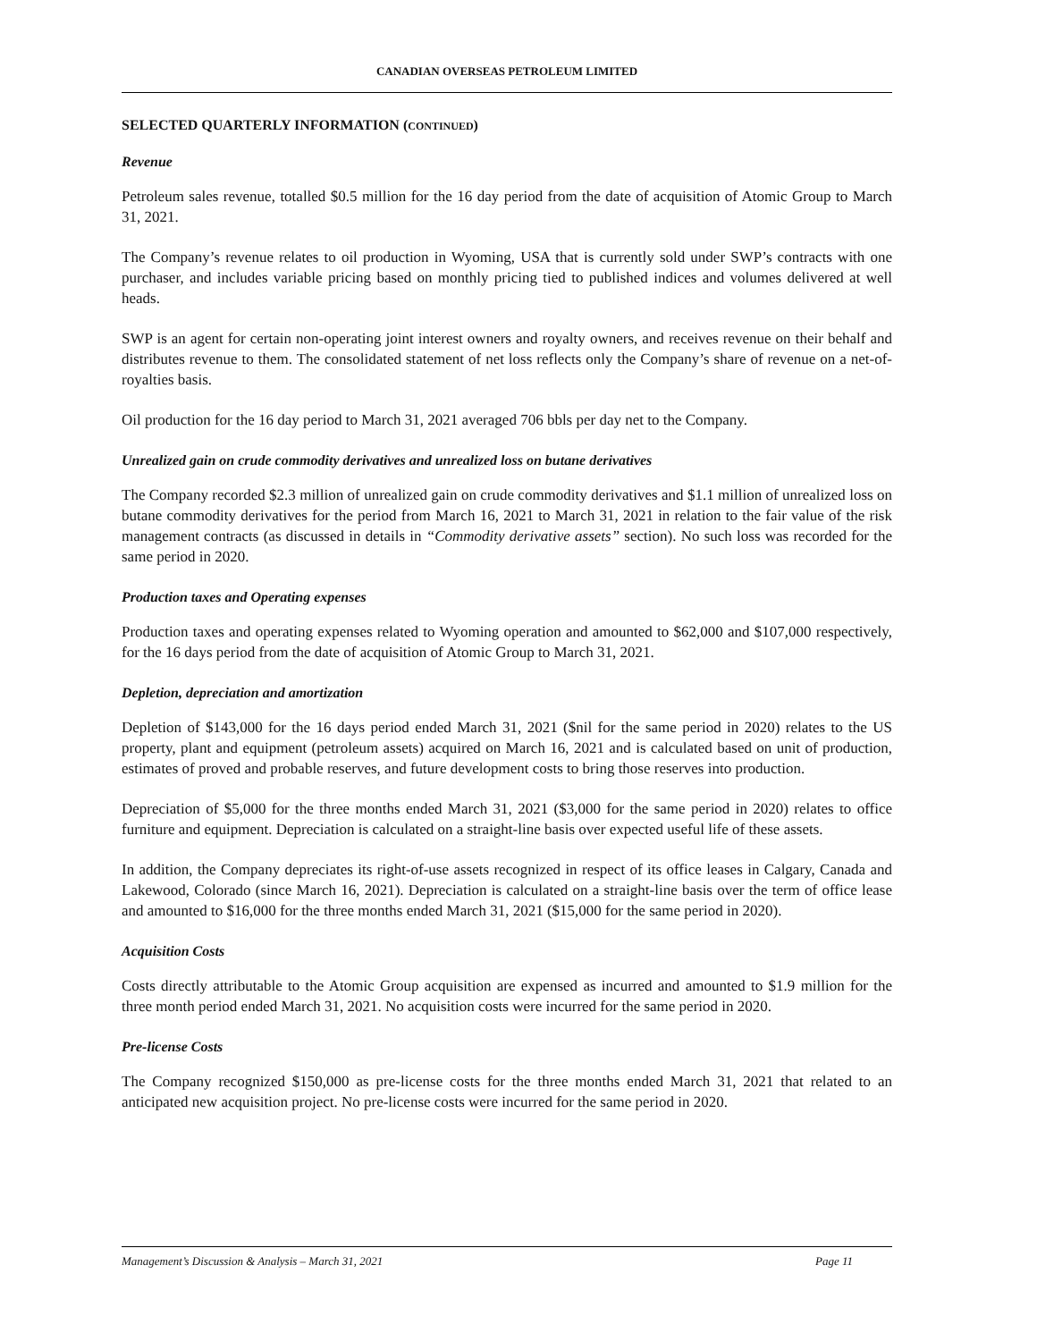CANADIAN OVERSEAS PETROLEUM LIMITED
SELECTED QUARTERLY INFORMATION (CONTINUED)
Revenue
Petroleum sales revenue, totalled $0.5 million for the 16 day period from the date of acquisition of Atomic Group to March 31, 2021.
The Company’s revenue relates to oil production in Wyoming, USA that is currently sold under SWP’s contracts with one purchaser, and includes variable pricing based on monthly pricing tied to published indices and volumes delivered at well heads.
SWP is an agent for certain non-operating joint interest owners and royalty owners, and receives revenue on their behalf and distributes revenue to them. The consolidated statement of net loss reflects only the Company’s share of revenue on a net-of-royalties basis.
Oil production for the 16 day period to March 31, 2021 averaged 706 bbls per day net to the Company.
Unrealized gain on crude commodity derivatives and unrealized loss on butane derivatives
The Company recorded $2.3 million of unrealized gain on crude commodity derivatives and $1.1 million of unrealized loss on butane commodity derivatives for the period from March 16, 2021 to March 31, 2021 in relation to the fair value of the risk management contracts (as discussed in details in “Commodity derivative assets” section). No such loss was recorded for the same period in 2020.
Production taxes and Operating expenses
Production taxes and operating expenses related to Wyoming operation and amounted to $62,000 and $107,000 respectively, for the 16 days period from the date of acquisition of Atomic Group to March 31, 2021.
Depletion, depreciation and amortization
Depletion of $143,000 for the 16 days period ended March 31, 2021 ($nil for the same period in 2020) relates to the US property, plant and equipment (petroleum assets) acquired on March 16, 2021 and is calculated based on unit of production, estimates of proved and probable reserves, and future development costs to bring those reserves into production.
Depreciation of $5,000 for the three months ended March 31, 2021 ($3,000 for the same period in 2020) relates to office furniture and equipment. Depreciation is calculated on a straight-line basis over expected useful life of these assets.
In addition, the Company depreciates its right-of-use assets recognized in respect of its office leases in Calgary, Canada and Lakewood, Colorado (since March 16, 2021). Depreciation is calculated on a straight-line basis over the term of office lease and amounted to $16,000 for the three months ended March 31, 2021 ($15,000 for the same period in 2020).
Acquisition Costs
Costs directly attributable to the Atomic Group acquisition are expensed as incurred and amounted to $1.9 million for the three month period ended March 31, 2021. No acquisition costs were incurred for the same period in 2020.
Pre-license Costs
The Company recognized $150,000 as pre-license costs for the three months ended March 31, 2021 that related to an anticipated new acquisition project. No pre-license costs were incurred for the same period in 2020.
Management’s Discussion & Analysis – March 31, 2021 Page 11